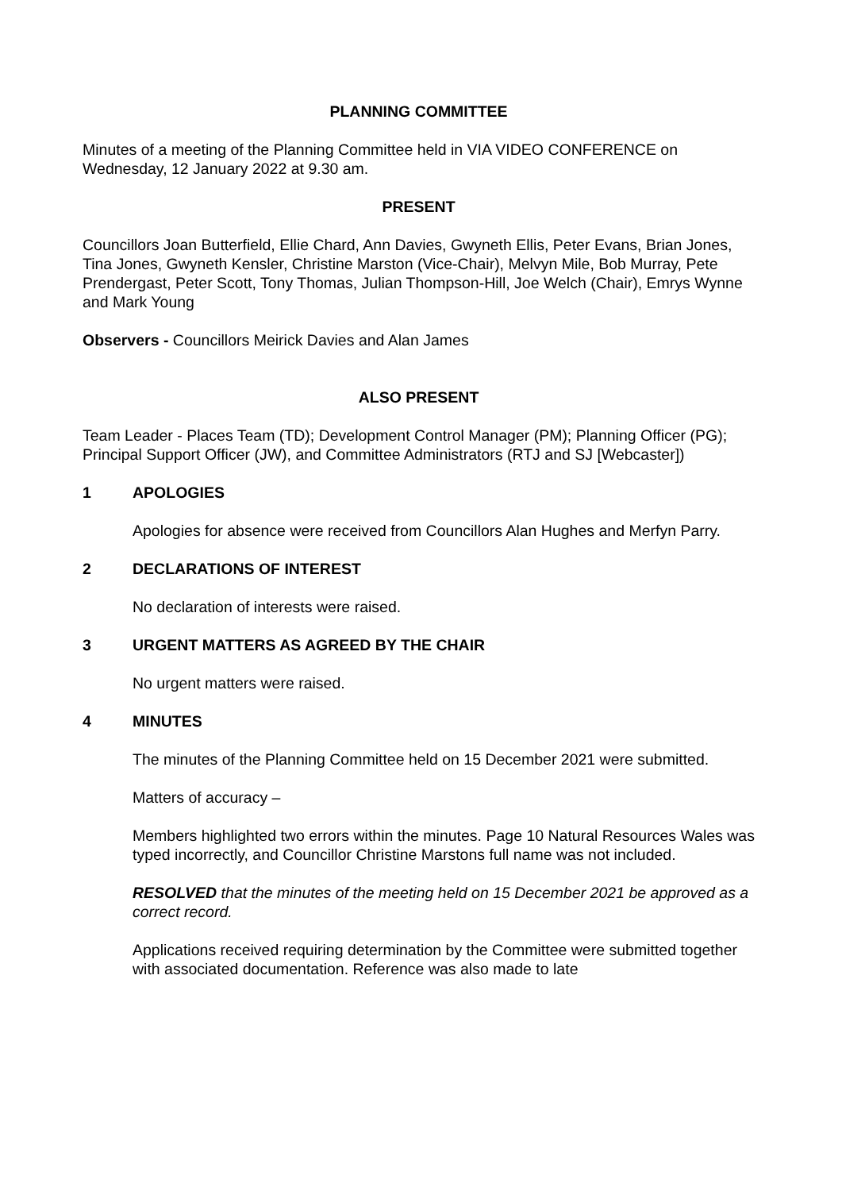PLANNING COMMITTEE
Minutes of a meeting of the Planning Committee held in VIA VIDEO CONFERENCE on Wednesday, 12 January 2022 at 9.30 am.
PRESENT
Councillors Joan Butterfield, Ellie Chard, Ann Davies, Gwyneth Ellis, Peter Evans, Brian Jones, Tina Jones, Gwyneth Kensler, Christine Marston (Vice-Chair), Melvyn Mile, Bob Murray, Pete Prendergast, Peter Scott, Tony Thomas, Julian Thompson-Hill, Joe Welch (Chair), Emrys Wynne and Mark Young
Observers - Councillors Meirick Davies and Alan James
ALSO PRESENT
Team Leader - Places Team (TD); Development Control Manager (PM); Planning Officer (PG); Principal Support Officer (JW), and Committee Administrators (RTJ and SJ [Webcaster])
1 APOLOGIES
Apologies for absence were received from Councillors Alan Hughes and Merfyn Parry.
2 DECLARATIONS OF INTEREST
No declaration of interests were raised.
3 URGENT MATTERS AS AGREED BY THE CHAIR
No urgent matters were raised.
4 MINUTES
The minutes of the Planning Committee held on 15 December 2021 were submitted.
Matters of accuracy –
Members highlighted two errors within the minutes. Page 10 Natural Resources Wales was typed incorrectly, and Councillor Christine Marstons full name was not included.
RESOLVED that the minutes of the meeting held on 15 December 2021 be approved as a correct record.
Applications received requiring determination by the Committee were submitted together with associated documentation. Reference was also made to late